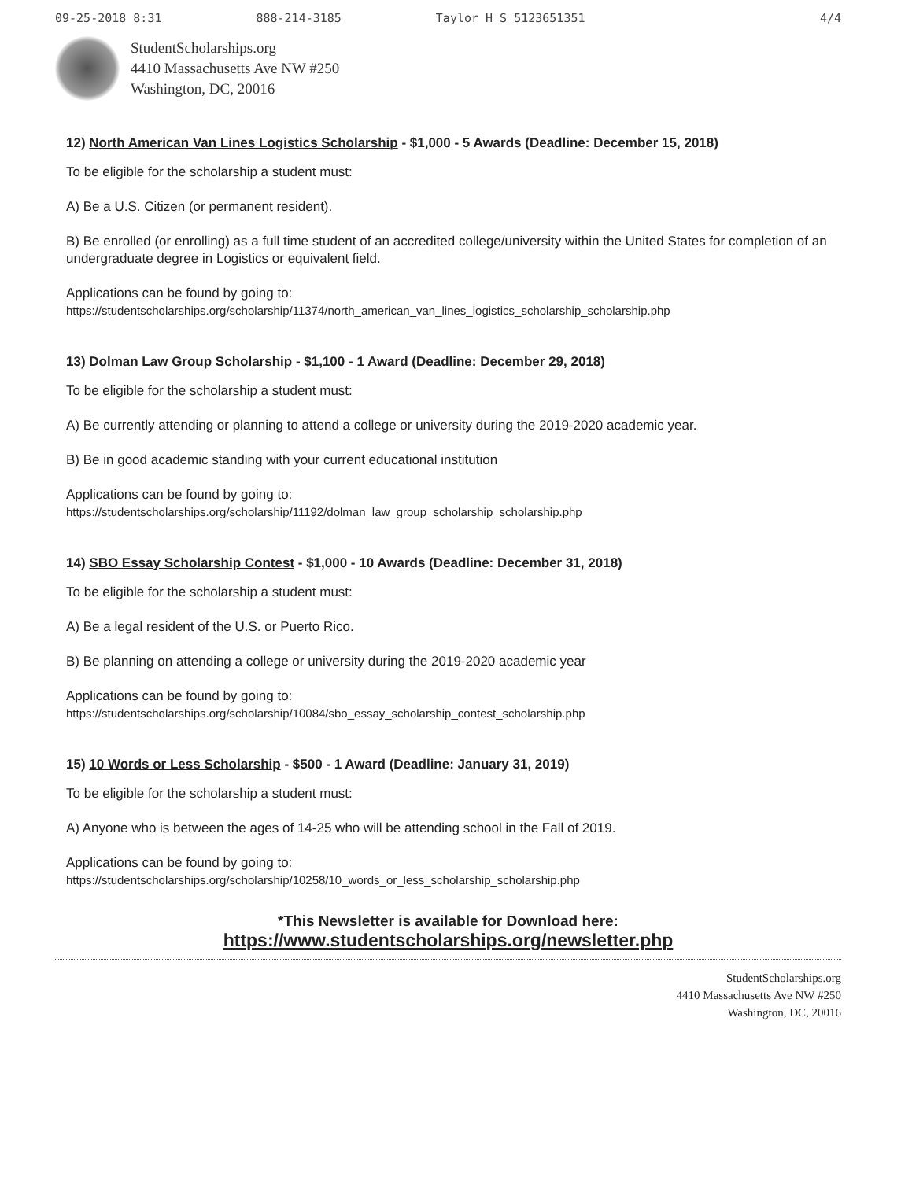09-25-2018 8:31 888-214-3185 Taylor H S 5123651351 4/4
StudentScholarships.org
4410 Massachusetts Ave NW #250
Washington, DC, 20016
12) North American Van Lines Logistics Scholarship - $1,000 - 5 Awards (Deadline: December 15, 2018)
To be eligible for the scholarship a student must:
A) Be a U.S. Citizen (or permanent resident).
B) Be enrolled (or enrolling) as a full time student of an accredited college/university within the United States for completion of an undergraduate degree in Logistics or equivalent field.
Applications can be found by going to:
https://studentscholarships.org/scholarship/11374/north_american_van_lines_logistics_scholarship_scholarship.php
13) Dolman Law Group Scholarship - $1,100 - 1 Award (Deadline: December 29, 2018)
To be eligible for the scholarship a student must:
A) Be currently attending or planning to attend a college or university during the 2019-2020 academic year.
B) Be in good academic standing with your current educational institution
Applications can be found by going to:
https://studentscholarships.org/scholarship/11192/dolman_law_group_scholarship_scholarship.php
14) SBO Essay Scholarship Contest - $1,000 - 10 Awards (Deadline: December 31, 2018)
To be eligible for the scholarship a student must:
A) Be a legal resident of the U.S. or Puerto Rico.
B) Be planning on attending a college or university during the 2019-2020 academic year
Applications can be found by going to:
https://studentscholarships.org/scholarship/10084/sbo_essay_scholarship_contest_scholarship.php
15) 10 Words or Less Scholarship - $500 - 1 Award (Deadline: January 31, 2019)
To be eligible for the scholarship a student must:
A) Anyone who is between the ages of 14-25 who will be attending school in the Fall of 2019.
Applications can be found by going to:
https://studentscholarships.org/scholarship/10258/10_words_or_less_scholarship_scholarship.php
*This Newsletter is available for Download here:
https://www.studentscholarships.org/newsletter.php
StudentScholarships.org
4410 Massachusetts Ave NW #250
Washington, DC, 20016